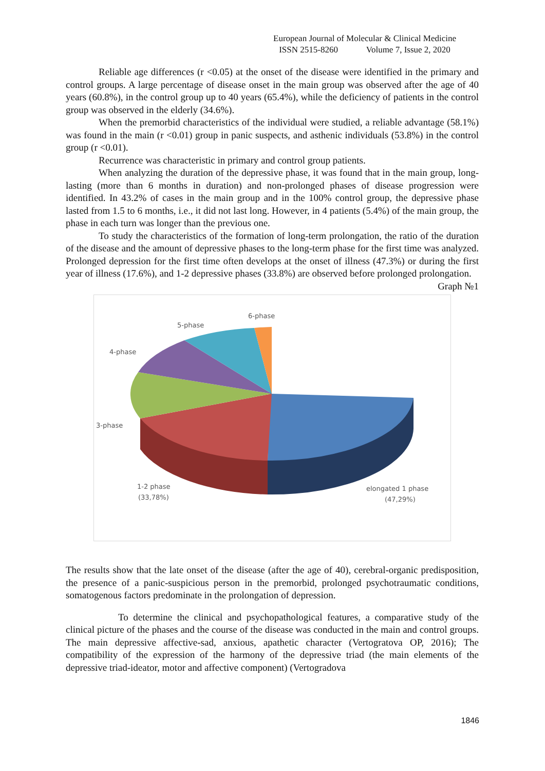European Journal of Molecular & Clinical Medicine
ISSN 2515-8260 Volume 7, Issue 2, 2020
Reliable age differences (r <0.05) at the onset of the disease were identified in the primary and control groups. A large percentage of disease onset in the main group was observed after the age of 40 years (60.8%), in the control group up to 40 years (65.4%), while the deficiency of patients in the control group was observed in the elderly (34.6%).
When the premorbid characteristics of the individual were studied, a reliable advantage (58.1%) was found in the main (r <0.01) group in panic suspects, and asthenic individuals (53.8%) in the control group (r <0.01).
Recurrence was characteristic in primary and control group patients.
When analyzing the duration of the depressive phase, it was found that in the main group, long-lasting (more than 6 months in duration) and non-prolonged phases of disease progression were identified. In 43.2% of cases in the main group and in the 100% control group, the depressive phase lasted from 1.5 to 6 months, i.e., it did not last long. However, in 4 patients (5.4%) of the main group, the phase in each turn was longer than the previous one.
To study the characteristics of the formation of long-term prolongation, the ratio of the duration of the disease and the amount of depressive phases to the long-term phase for the first time was analyzed. Prolonged depression for the first time often develops at the onset of illness (47.3%) or during the first year of illness (17.6%), and 1-2 depressive phases (33.8%) are observed before prolonged prolongation.
Graph №1
6-phase
5-phase
4-phase
3-phase
1-2 phase
(33,78%)
elongated 1 phase
(47,29%)
The results show that the late onset of the disease (after the age of 40), cerebral-organic predisposition, the presence of a panic-suspicious person in the premorbid, prolonged psychotraumatic conditions, somatogenous factors predominate in the prolongation of depression.
To determine the clinical and psychopathological features, a comparative study of the clinical picture of the phases and the course of the disease was conducted in the main and control groups. The main depressive affective-sad, anxious, apathetic character (Vertogratova OP, 2016); The compatibility of the expression of the harmony of the depressive triad (the main elements of the depressive triad-ideator, motor and affective component) (Vertogradova
1846